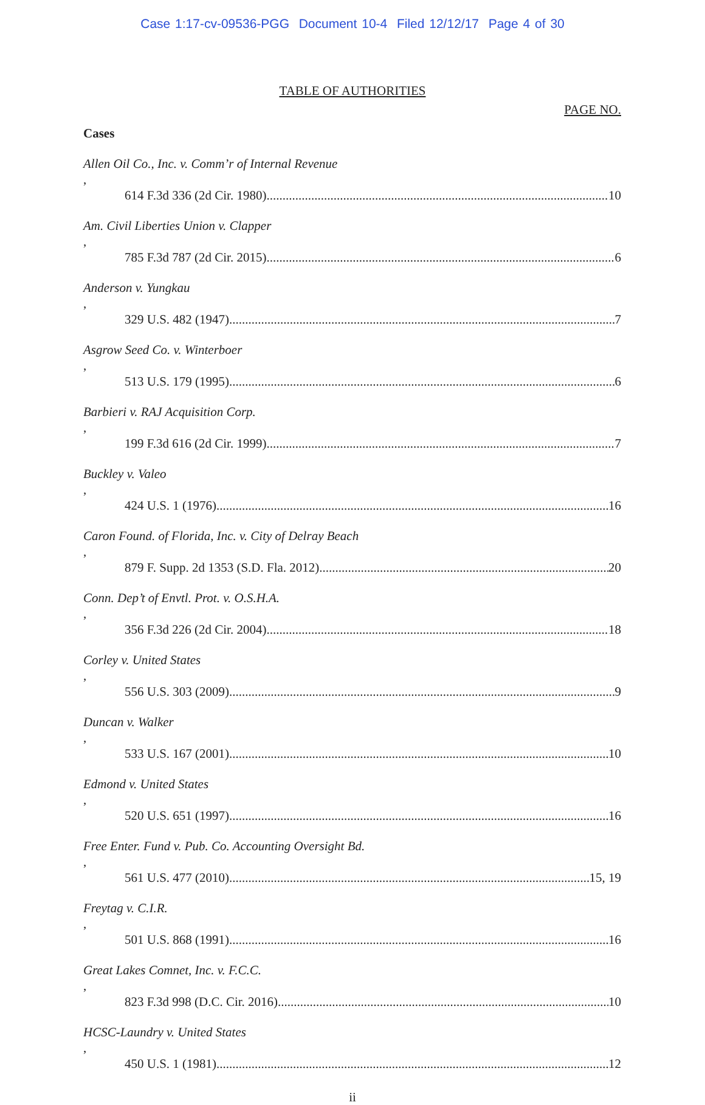Case 1:17-cv-09536-PGG Document 10-4 Filed 12/12/17 Page 4 of 30
TABLE OF AUTHORITIES
PAGE NO.
Cases
Allen Oil Co., Inc. v. Comm’r of Internal Revenue,
614 F.3d 336 (2d Cir. 1980) 10
Am. Civil Liberties Union v. Clapper,
785 F.3d 787 (2d Cir. 2015) 6
Anderson v. Yungkau,
329 U.S. 482 (1947) 7
Asgrow Seed Co. v. Winterboer,
513 U.S. 179 (1995) 6
Barbieri v. RAJ Acquisition Corp.,
199 F.3d 616 (2d Cir. 1999) 7
Buckley v. Valeo,
424 U.S. 1 (1976) 16
Caron Found. of Florida, Inc. v. City of Delray Beach,
879 F. Supp. 2d 1353 (S.D. Fla. 2012) 20
Conn. Dep’t of Envtl. Prot. v. O.S.H.A.,
356 F.3d 226 (2d Cir. 2004) 18
Corley v. United States,
556 U.S. 303 (2009) 9
Duncan v. Walker,
533 U.S. 167 (2001) 10
Edmond v. United States,
520 U.S. 651 (1997) 16
Free Enter. Fund v. Pub. Co. Accounting Oversight Bd.,
561 U.S. 477 (2010) 15, 19
Freytag v. C.I.R.,
501 U.S. 868 (1991) 16
Great Lakes Comnet, Inc. v. F.C.C.,
823 F.3d 998 (D.C. Cir. 2016) 10
HCSC-Laundry v. United States,
450 U.S. 1 (1981) 12
ii